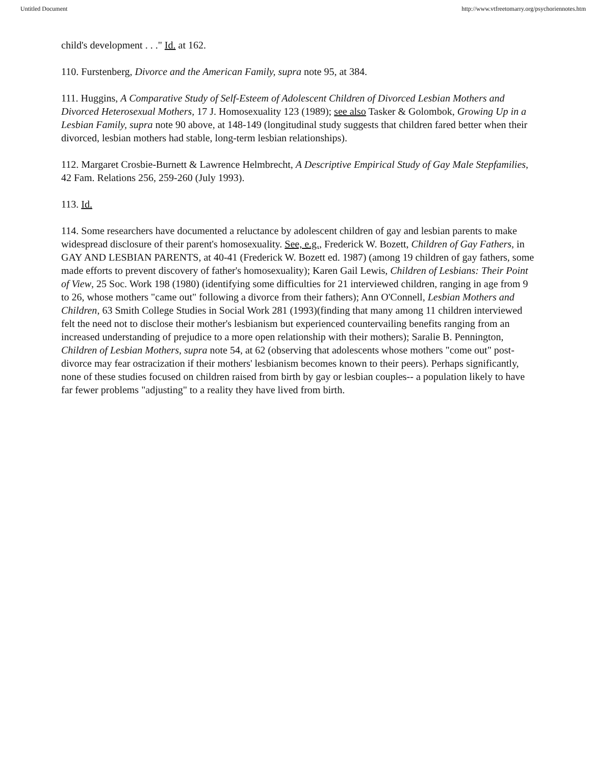Untitled Document http://www.vtfreetomarry.org/psychoriennotes.htm
child's development . . ." Id. at 162.
110. Furstenberg, Divorce and the American Family, supra note 95, at 384.
111. Huggins, A Comparative Study of Self-Esteem of Adolescent Children of Divorced Lesbian Mothers and Divorced Heterosexual Mothers, 17 J. Homosexuality 123 (1989); see also Tasker & Golombok, Growing Up in a Lesbian Family, supra note 90 above, at 148-149 (longitudinal study suggests that children fared better when their divorced, lesbian mothers had stable, long-term lesbian relationships).
112. Margaret Crosbie-Burnett & Lawrence Helmbrecht, A Descriptive Empirical Study of Gay Male Stepfamilies, 42 Fam. Relations 256, 259-260 (July 1993).
113. Id.
114. Some researchers have documented a reluctance by adolescent children of gay and lesbian parents to make widespread disclosure of their parent's homosexuality. See, e.g., Frederick W. Bozett, Children of Gay Fathers, in GAY AND LESBIAN PARENTS, at 40-41 (Frederick W. Bozett ed. 1987) (among 19 children of gay fathers, some made efforts to prevent discovery of father's homosexuality); Karen Gail Lewis, Children of Lesbians: Their Point of View, 25 Soc. Work 198 (1980) (identifying some difficulties for 21 interviewed children, ranging in age from 9 to 26, whose mothers "came out" following a divorce from their fathers); Ann O'Connell, Lesbian Mothers and Children, 63 Smith College Studies in Social Work 281 (1993)(finding that many among 11 children interviewed felt the need not to disclose their mother's lesbianism but experienced countervailing benefits ranging from an increased understanding of prejudice to a more open relationship with their mothers); Saralie B. Pennington, Children of Lesbian Mothers, supra note 54, at 62 (observing that adolescents whose mothers "come out" post-divorce may fear ostracization if their mothers' lesbianism becomes known to their peers). Perhaps significantly, none of these studies focused on children raised from birth by gay or lesbian couples-- a population likely to have far fewer problems "adjusting" to a reality they have lived from birth.